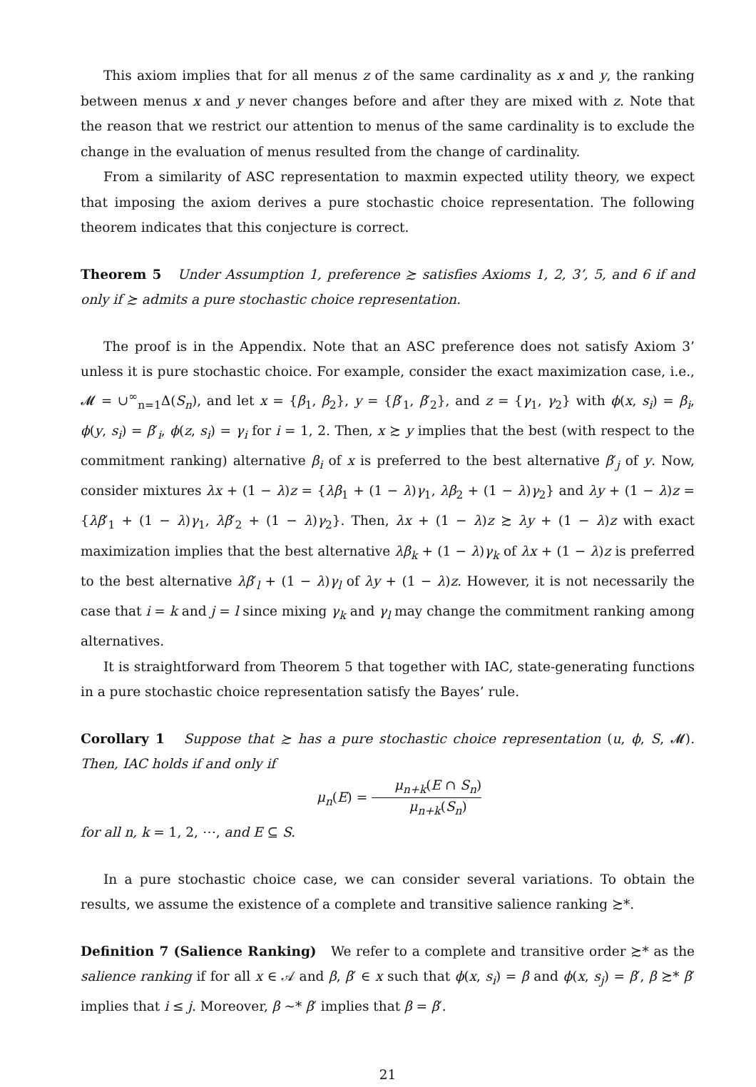This axiom implies that for all menus z of the same cardinality as x and y, the ranking between menus x and y never changes before and after they are mixed with z. Note that the reason that we restrict our attention to menus of the same cardinality is to exclude the change in the evaluation of menus resulted from the change of cardinality.
From a similarity of ASC representation to maxmin expected utility theory, we expect that imposing the axiom derives a pure stochastic choice representation. The following theorem indicates that this conjecture is correct.
Theorem 5 Under Assumption 1, preference ≿ satisfies Axioms 1, 2, 3’, 5, and 6 if and only if ≿ admits a pure stochastic choice representation.
The proof is in the Appendix. Note that an ASC preference does not satisfy Axiom 3’ unless it is pure stochastic choice. For example, consider the exact maximization case, i.e., 𝓜 = ∪<sup>∞</sup><sub>n=1</sub>Δ(S<sub>n</sub>), and let x = {β<sub>1</sub>, β<sub>2</sub>}, y = {β′<sub>1</sub>, β′<sub>2</sub>}, and z = {γ<sub>1</sub>, γ<sub>2</sub>} with ϕ(x, s<sub>i</sub>) = β<sub>i</sub>, ϕ(y, s<sub>i</sub>) = β′<sub>i</sub>, ϕ(z, s<sub>i</sub>) = γ<sub>i</sub> for i = 1, 2. Then, x ≿ y implies that the best (with respect to the commitment ranking) alternative β<sub>i</sub> of x is preferred to the best alternative β′<sub>j</sub> of y. Now, consider mixtures λx + (1 − λ)z = {λβ<sub>1</sub> + (1 − λ)γ<sub>1</sub>, λβ<sub>2</sub> + (1 − λ)γ<sub>2</sub>} and λy + (1 − λ)z = {λβ′<sub>1</sub> + (1 − λ)γ<sub>1</sub>, λβ′<sub>2</sub> + (1 − λ)γ<sub>2</sub>}. Then, λx + (1 − λ)z ≿ λy + (1 − λ)z with exact maximization implies that the best alternative λβ<sub>k</sub> + (1 − λ)γ<sub>k</sub> of λx + (1 − λ)z is preferred to the best alternative λβ′<sub>l</sub> + (1 − λ)γ<sub>l</sub> of λy + (1 − λ)z. However, it is not necessarily the case that i = k and j = l since mixing γ<sub>k</sub> and γ<sub>l</sub> may change the commitment ranking among alternatives.
It is straightforward from Theorem 5 that together with IAC, state-generating functions in a pure stochastic choice representation satisfy the Bayes’ rule.
Corollary 1 Suppose that ≿ has a pure stochastic choice representation (u, ϕ, S, 𝓜). Then, IAC holds if and only if
μ<sub>n</sub>(E) = μ<sub>n+k</sub>(E ∩ S<sub>n</sub>) μ<sub>n+k</sub>(S<sub>n</sub>)
for all n, k = 1, 2, ⋯, and E ⊆ S.
In a pure stochastic choice case, we can consider several variations. To obtain the results, we assume the existence of a complete and transitive salience ranking ≿*.
Definition 7 (Salience Ranking) We refer to a complete and transitive order ≿* as the salience ranking if for all x ∈ 𝒜 and β, β′ ∈ x such that ϕ(x, s<sub>i</sub>) = β and ϕ(x, s<sub>j</sub>) = β′, β ≿* β′ implies that i ≤ j. Moreover, β ∼* β′ implies that β = β′.
21